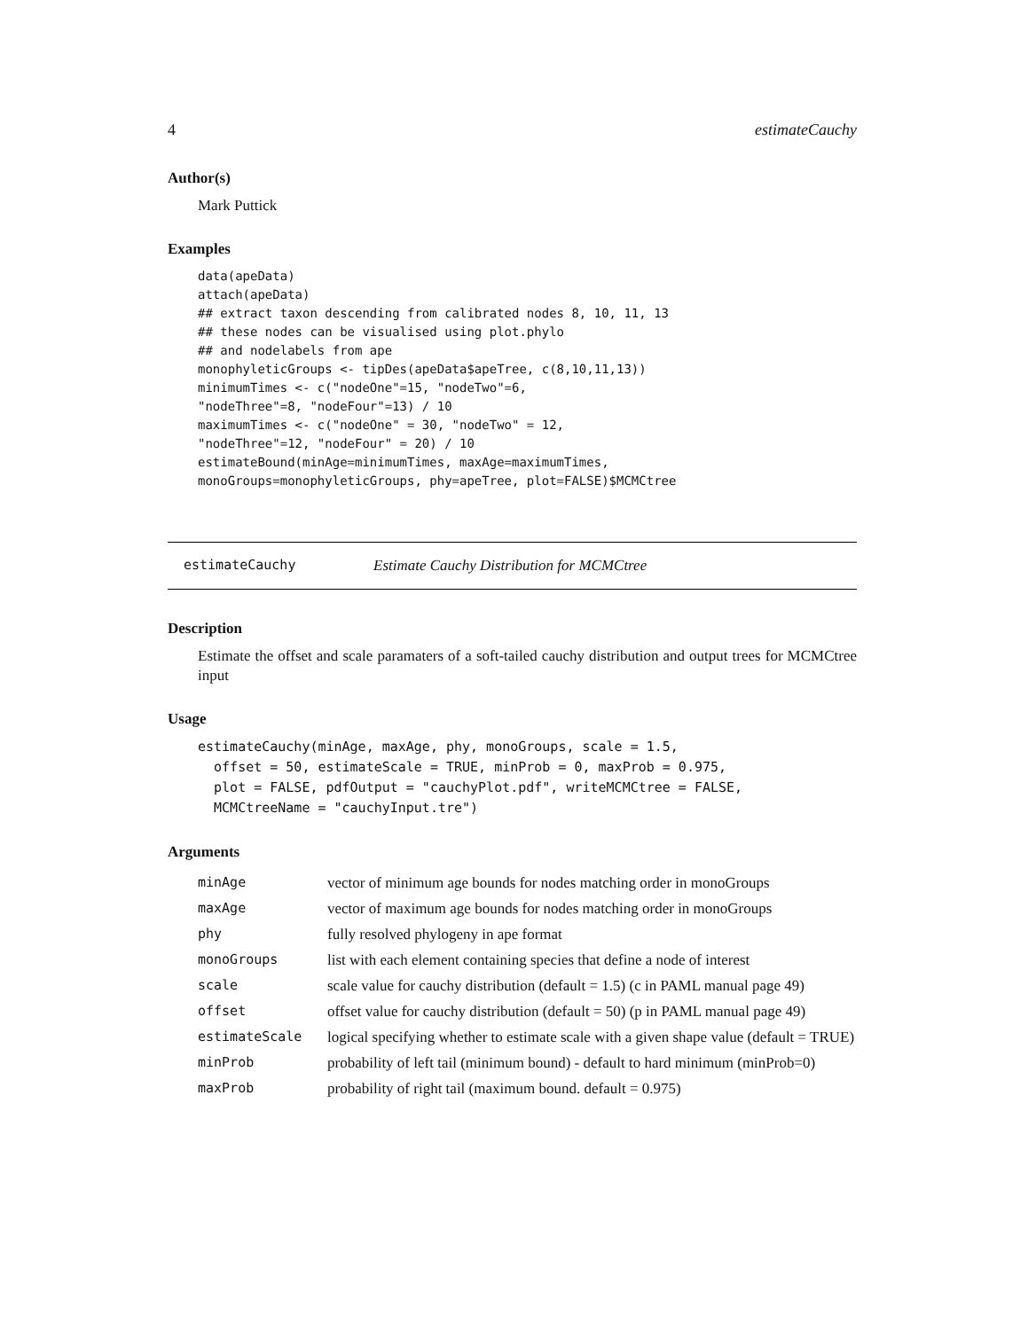4 estimateCauchy
Author(s)
Mark Puttick
Examples
data(apeData)
attach(apeData)
## extract taxon descending from calibrated nodes 8, 10, 11, 13
## these nodes can be visualised using plot.phylo
## and nodelabels from ape
monophyleticGroups <- tipDes(apeData$apeTree, c(8,10,11,13))
minimumTimes <- c("nodeOne"=15, "nodeTwo"=6,
"nodeThree"=8, "nodeFour"=13) / 10
maximumTimes <- c("nodeOne" = 30, "nodeTwo" = 12,
"nodeThree"=12, "nodeFour" = 20) / 10
estimateBound(minAge=minimumTimes, maxAge=maximumTimes,
monoGroups=monophyleticGroups, phy=apeTree, plot=FALSE)$MCMCtree
estimateCauchy Estimate Cauchy Distribution for MCMCtree
Description
Estimate the offset and scale paramaters of a soft-tailed cauchy distribution and output trees for MCMCtree input
Usage
estimateCauchy(minAge, maxAge, phy, monoGroups, scale = 1.5,
  offset = 50, estimateScale = TRUE, minProb = 0, maxProb = 0.975,
  plot = FALSE, pdfOutput = "cauchyPlot.pdf", writeMCMCtree = FALSE,
  MCMCtreeName = "cauchyInput.tre")
Arguments
| minAge | vector of minimum age bounds for nodes matching order in monoGroups |
| maxAge | vector of maximum age bounds for nodes matching order in monoGroups |
| phy | fully resolved phylogeny in ape format |
| monoGroups | list with each element containing species that define a node of interest |
| scale | scale value for cauchy distribution (default = 1.5) (c in PAML manual page 49) |
| offset | offset value for cauchy distribution (default = 50) (p in PAML manual page 49) |
| estimateScale | logical specifying whether to estimate scale with a given shape value (default = TRUE) |
| minProb | probability of left tail (minimum bound) - default to hard minimum (minProb=0) |
| maxProb | probability of right tail (maximum bound. default = 0.975) |